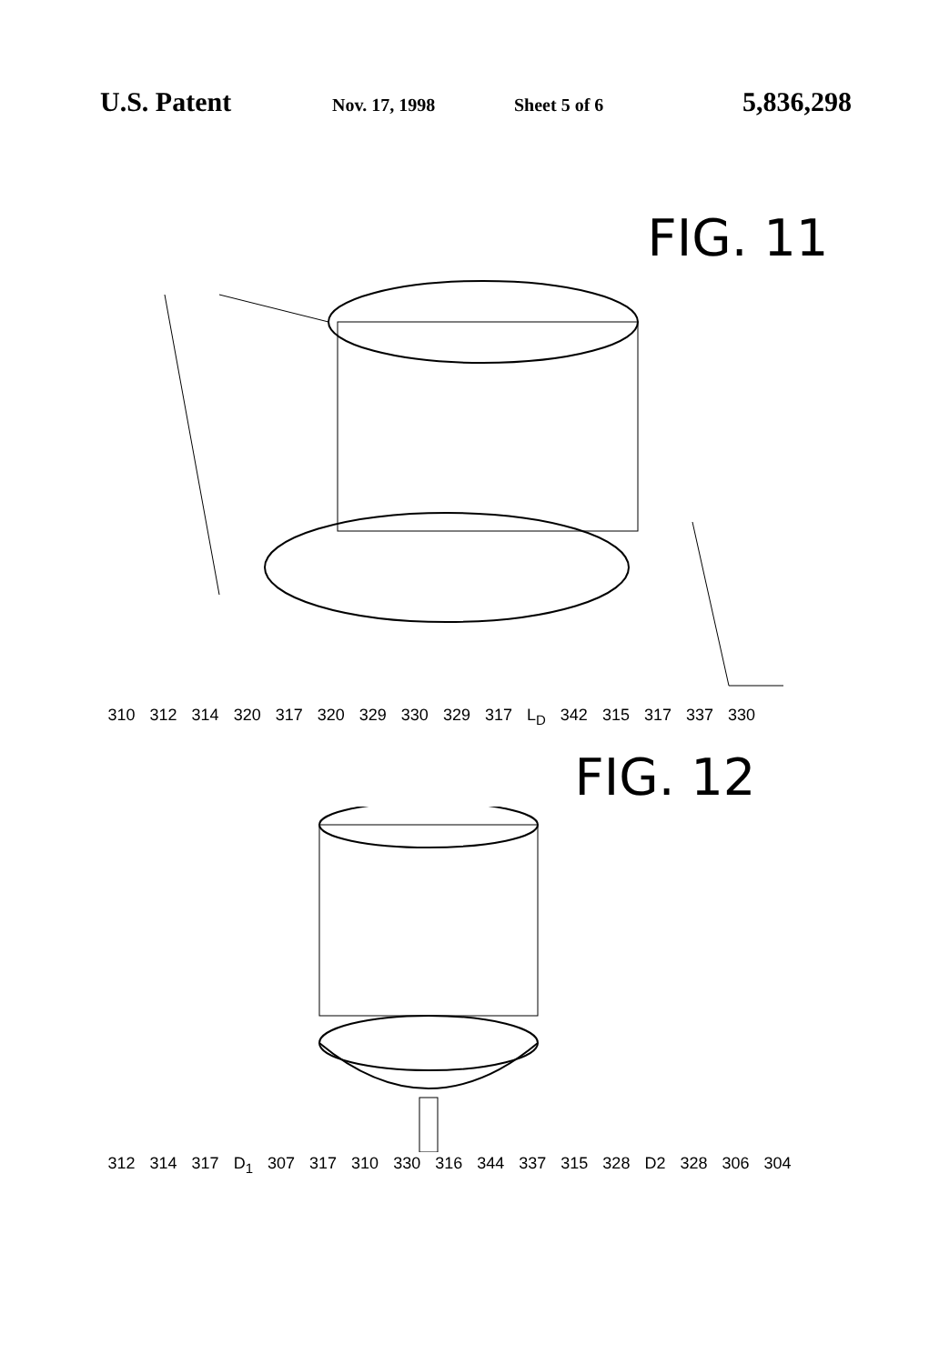U.S. Patent Nov. 17, 1998 Sheet 5 of 6 5,836,298
FIG. 11
310 312 314 320 317 320 329 330 329 317 L<sub>D</sub> 342 315 317 337 330
FIG. 12
312 314 317 D<sub>1</sub> 307 317 310 330 316 344 337 315 328 D2 328 306 304